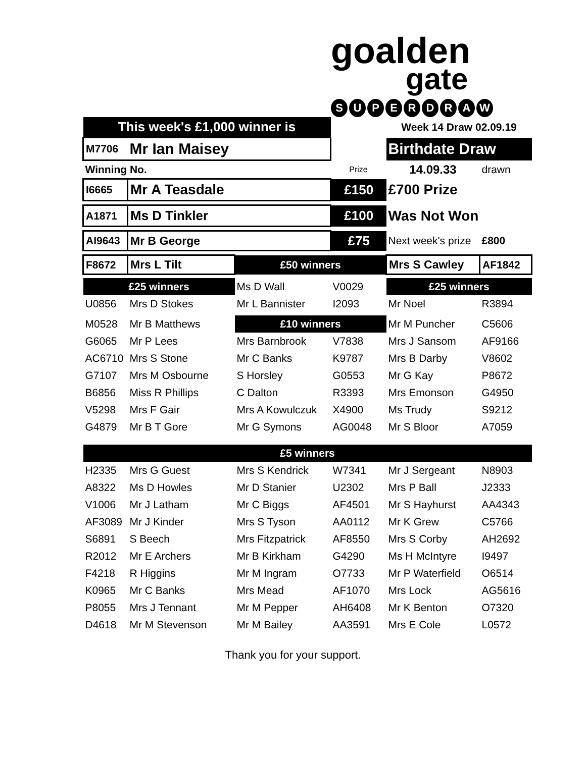goalden
gate
SUPERDRAW
| This week's £1,000 winner is | | | | Week 14 Draw 02.09.19 | |
| M7706 | Mr Ian Maisey | | | Birthdate Draw | |
| Winning No. | | | Prize | 14.09.33 | drawn |
| I6665 | Mr A Teasdale | | £150 | £700 Prize | |
| A1871 | Ms D Tinkler | | £100 | Was Not Won | |
| AI9643 | Mr B George | | £75 | Next week's prize | £800 |
| F8672 | Mrs L Tilt | £50 winners | | Mrs S Cawley | AF1842 |
| £25 winners | | Ms D Wall | V0029 | £25 winners | |
| U0856 | Mrs D Stokes | Mr L Bannister | I2093 | Mr Noel | R3894 |
| M0528 | Mr B Matthews | £10 winners | | Mr M Puncher | C5606 |
| G6065 | Mr P Lees | Mrs Barnbrook | V7838 | Mrs J Sansom | AF9166 |
| AC6710 | Mrs S Stone | Mr C Banks | K9787 | Mrs B Darby | V8602 |
| G7107 | Mrs M Osbourne | S Horsley | G0553 | Mr G Kay | P8672 |
| B6856 | Miss R Phillips | C Dalton | R3393 | Mrs Emonson | G4950 |
| V5298 | Mrs F Gair | Mrs A Kowulczuk | X4900 | Ms Trudy | S9212 |
| G4879 | Mr B T Gore | Mr G Symons | AG0048 | Mr S Bloor | A7059 |
| £5 winners | | | | | |
| H2335 | Mrs G Guest | Mrs S Kendrick | W7341 | Mr J Sergeant | N8903 |
| A8322 | Ms D Howles | Mr D Stanier | U2302 | Mrs P Ball | J2333 |
| V1006 | Mr J Latham | Mr C Biggs | AF4501 | Mr S Hayhurst | AA4343 |
| AF3089 | Mr J Kinder | Mrs S Tyson | AA0112 | Mr K Grew | C5766 |
| S6891 | S Beech | Mrs Fitzpatrick | AF8550 | Mrs S Corby | AH2692 |
| R2012 | Mr E Archers | Mr B Kirkham | G4290 | Ms H McIntyre | I9497 |
| F4218 | R Higgins | Mr M Ingram | O7733 | Mr P Waterfield | O6514 |
| K0965 | Mr C Banks | Mrs Mead | AF1070 | Mrs Lock | AG5616 |
| P8055 | Mrs J Tennant | Mr M Pepper | AH6408 | Mr K Benton | O7320 |
| D4618 | Mr M Stevenson | Mr M Bailey | AA3591 | Mrs E Cole | L0572 |
Thank you for your support.